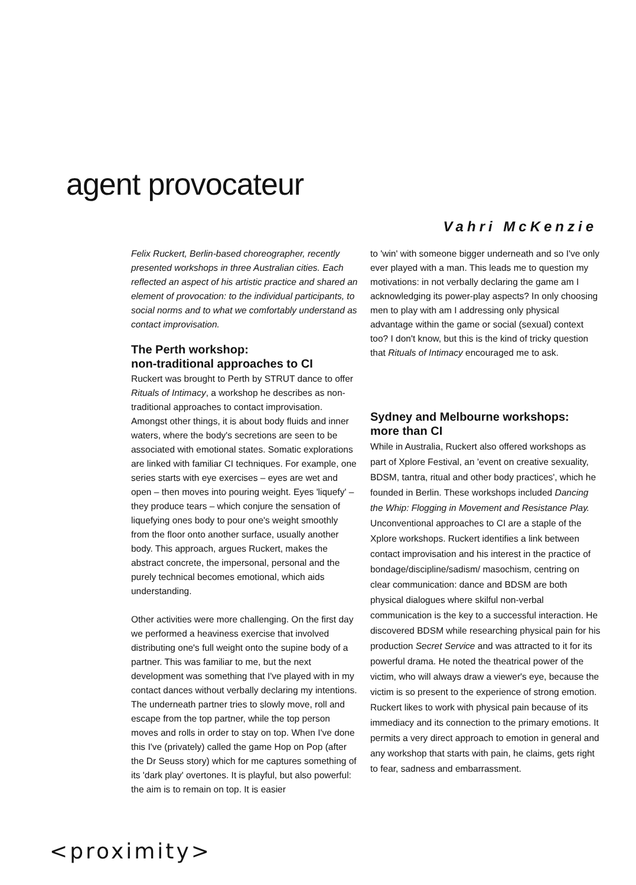agent provocateur
Vahri McKenzie
Felix Ruckert, Berlin-based choreographer, recently presented workshops in three Australian cities. Each reflected an aspect of his artistic practice and shared an element of provocation: to the individual participants, to social norms and to what we comfortably understand as contact improvisation.
The Perth workshop:
non-traditional approaches to CI
Ruckert was brought to Perth by STRUT dance to offer Rituals of Intimacy, a workshop he describes as non-traditional approaches to contact improvisation. Amongst other things, it is about body fluids and inner waters, where the body's secretions are seen to be associated with emotional states. Somatic explorations are linked with familiar CI techniques. For example, one series starts with eye exercises – eyes are wet and open – then moves into pouring weight. Eyes 'liquefy' – they produce tears – which conjure the sensation of liquefying ones body to pour one's weight smoothly from the floor onto another surface, usually another body. This approach, argues Ruckert, makes the abstract concrete, the impersonal, personal and the purely technical becomes emotional, which aids understanding.
Other activities were more challenging. On the first day we performed a heaviness exercise that involved distributing one's full weight onto the supine body of a partner. This was familiar to me, but the next development was something that I've played with in my contact dances without verbally declaring my intentions. The underneath partner tries to slowly move, roll and escape from the top partner, while the top person moves and rolls in order to stay on top. When I've done this I've (privately) called the game Hop on Pop (after the Dr Seuss story) which for me captures something of its 'dark play' overtones. It is playful, but also powerful: the aim is to remain on top. It is easier
to 'win' with someone bigger underneath and so I've only ever played with a man. This leads me to question my motivations: in not verbally declaring the game am I acknowledging its power-play aspects? In only choosing men to play with am I addressing only physical advantage within the game or social (sexual) context too? I don't know, but this is the kind of tricky question that Rituals of Intimacy encouraged me to ask.
Sydney and Melbourne workshops:
more than CI
While in Australia, Ruckert also offered workshops as part of Xplore Festival, an 'event on creative sexuality, BDSM, tantra, ritual and other body practices', which he founded in Berlin. These workshops included Dancing the Whip: Flogging in Movement and Resistance Play. Unconventional approaches to CI are a staple of the Xplore workshops. Ruckert identifies a link between contact improvisation and his interest in the practice of bondage/discipline/sadism/ masochism, centring on clear communication: dance and BDSM are both physical dialogues where skilful non-verbal communication is the key to a successful interaction. He discovered BDSM while researching physical pain for his production Secret Service and was attracted to it for its powerful drama. He noted the theatrical power of the victim, who will always draw a viewer's eye, because the victim is so present to the experience of strong emotion. Ruckert likes to work with physical pain because of its immediacy and its connection to the primary emotions. It permits a very direct approach to emotion in general and any workshop that starts with pain, he claims, gets right to fear, sadness and embarrassment.
<proximity>